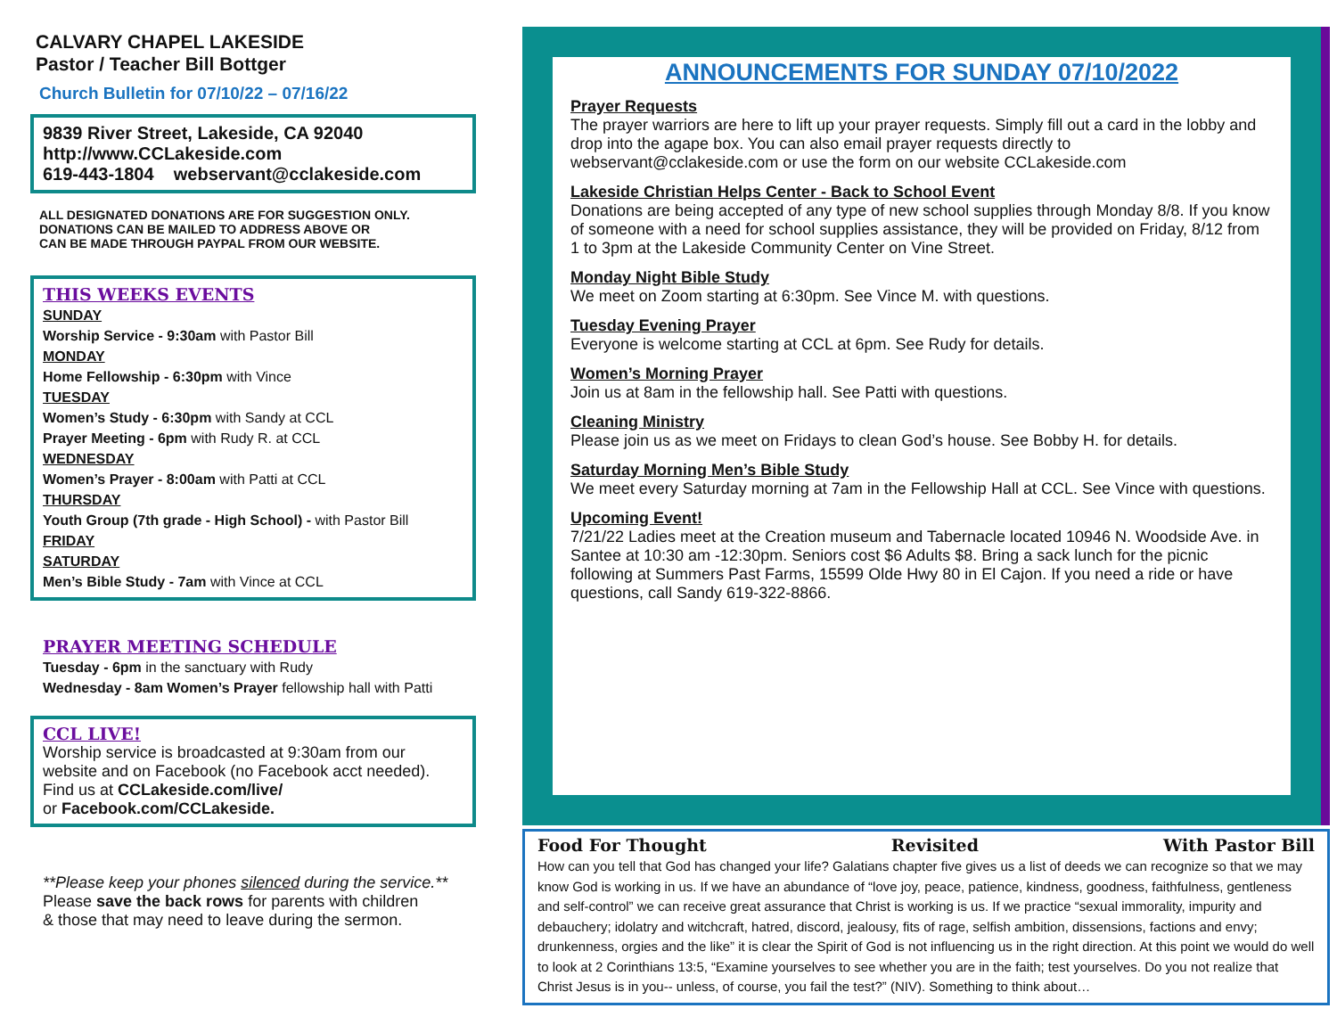CALVARY CHAPEL LAKESIDE
Pastor / Teacher Bill Bottger
Church Bulletin for 07/10/22 – 07/16/22
9839 River Street, Lakeside, CA 92040
http://www.CCLakeside.com
619-443-1804 webservant@cclakeside.com
ALL DESIGNATED DONATIONS ARE FOR SUGGESTION ONLY.
DONATIONS CAN BE MAILED TO ADDRESS ABOVE OR
CAN BE MADE THROUGH PAYPAL FROM OUR WEBSITE.
THIS WEEKS EVENTS
SUNDAY
Worship Service - 9:30am with Pastor Bill
MONDAY
Home Fellowship - 6:30pm with Vince
TUESDAY
Women’s Study - 6:30pm with Sandy at CCL
Prayer Meeting - 6pm with Rudy R. at CCL
WEDNESDAY
Women’s Prayer - 8:00am with Patti at CCL
THURSDAY
Youth Group (7th grade - High School) - with Pastor Bill
FRIDAY
SATURDAY
Men’s Bible Study - 7am with Vince at CCL
PRAYER MEETING SCHEDULE
Tuesday - 6pm in the sanctuary with Rudy
Wednesday - 8am Women’s Prayer fellowship hall with Patti
CCL LIVE!
Worship service is broadcasted at 9:30am from our website and on Facebook (no Facebook acct needed).
Find us at CCLakeside.com/live/
or Facebook.com/CCLakeside.
**Please keep your phones silenced during the service.**
Please save the back rows for parents with children
& those that may need to leave during the sermon.
ANNOUNCEMENTS FOR SUNDAY 07/10/2022
Prayer Requests
The prayer warriors are here to lift up your prayer requests. Simply fill out a card in the lobby and drop into the agape box. You can also email prayer requests directly to webservant@cclakeside.com or use the form on our website CCLakeside.com
Lakeside Christian Helps Center - Back to School Event
Donations are being accepted of any type of new school supplies through Monday 8/8. If you know of someone with a need for school supplies assistance, they will be provided on Friday, 8/12 from 1 to 3pm at the Lakeside Community Center on Vine Street.
Monday Night Bible Study
We meet on Zoom starting at 6:30pm. See Vince M. with questions.
Tuesday Evening Prayer
Everyone is welcome starting at CCL at 6pm. See Rudy for details.
Women’s Morning Prayer
Join us at 8am in the fellowship hall. See Patti with questions.
Cleaning Ministry
Please join us as we meet on Fridays to clean God’s house. See Bobby H. for details.
Saturday Morning Men’s Bible Study
We meet every Saturday morning at 7am in the Fellowship Hall at CCL. See Vince with questions.
Upcoming Event!
7/21/22 Ladies meet at the Creation museum and Tabernacle located 10946 N. Woodside Ave. in Santee at 10:30 am -12:30pm. Seniors cost $6 Adults $8. Bring a sack lunch for the picnic following at Summers Past Farms, 15599 Olde Hwy 80 in El Cajon. If you need a ride or have questions, call Sandy 619-322-8866.
Food For Thought Revisited With Pastor Bill
How can you tell that God has changed your life? Galatians chapter five gives us a list of deeds we can recognize so that we may know God is working in us. If we have an abundance of “love joy, peace, patience, kindness, goodness, faithfulness, gentleness and self-control” we can receive great assurance that Christ is working is us. If we practice “sexual immorality, impurity and debauchery; idolatry and witchcraft, hatred, discord, jealousy, fits of rage, selfish ambition, dissensions, factions and envy; drunkenness, orgies and the like” it is clear the Spirit of God is not influencing us in the right direction. At this point we would do well to look at 2 Corinthians 13:5, “Examine yourselves to see whether you are in the faith; test yourselves. Do you not realize that Christ Jesus is in you-- unless, of course, you fail the test?” (NIV). Something to think about…